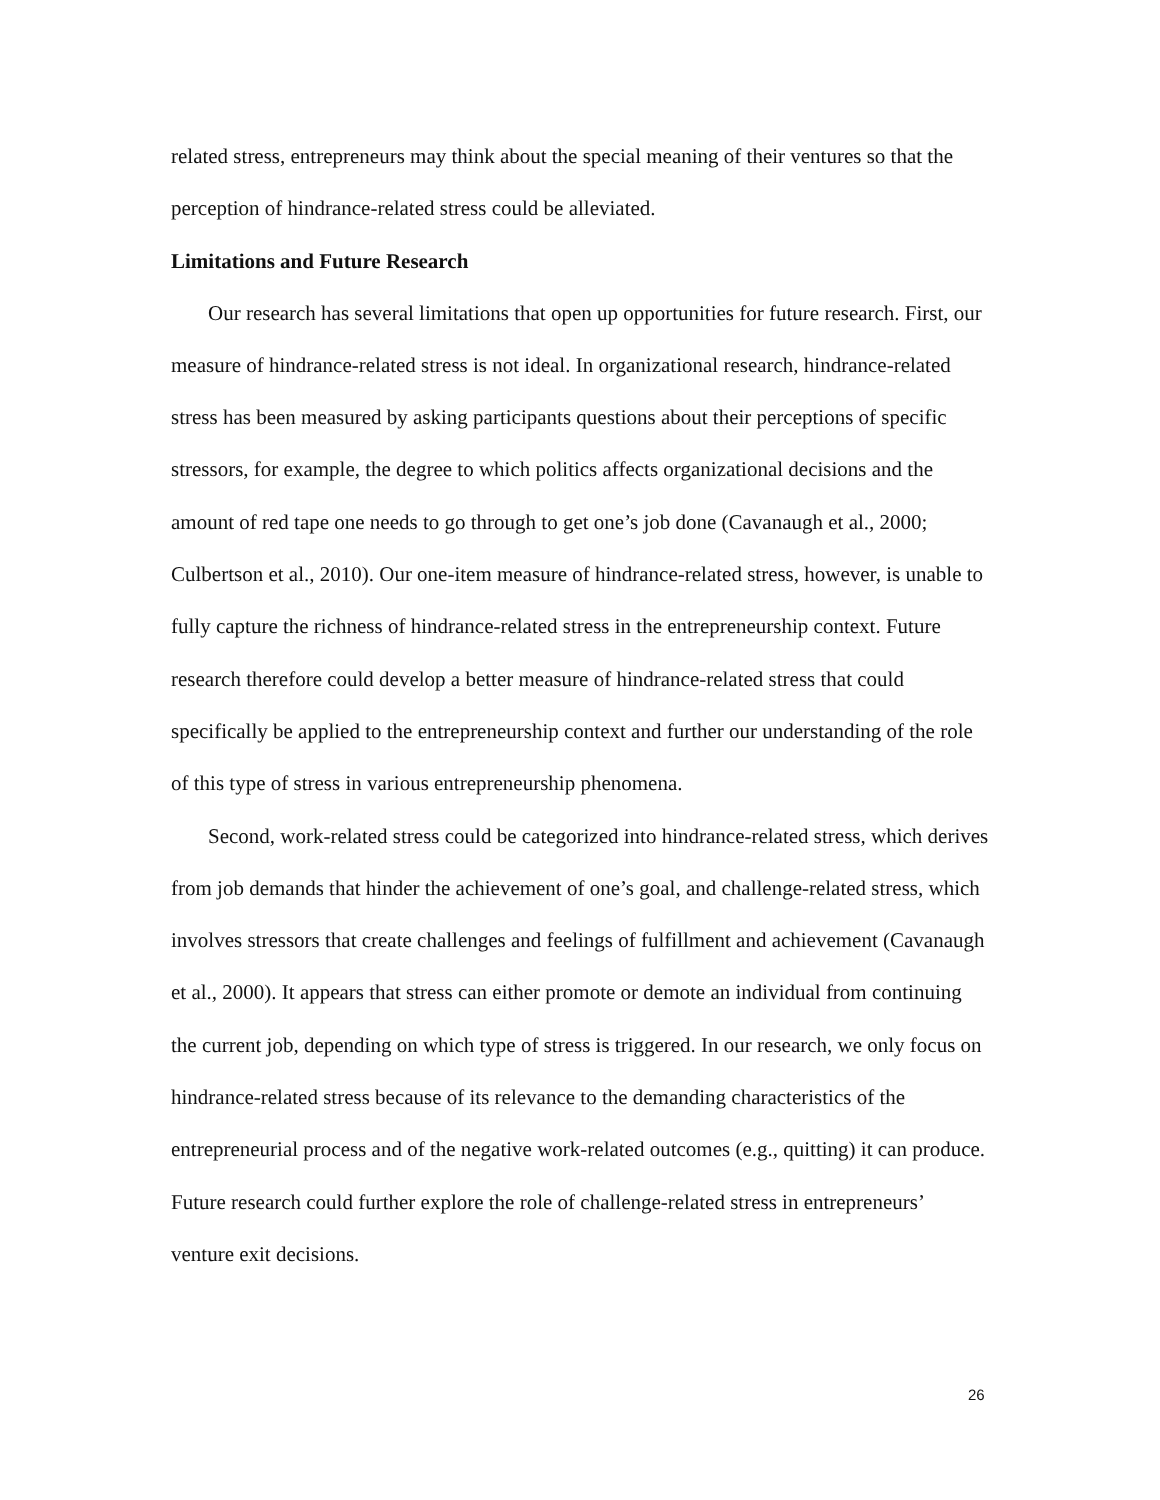related stress, entrepreneurs may think about the special meaning of their ventures so that the perception of hindrance-related stress could be alleviated.
Limitations and Future Research
Our research has several limitations that open up opportunities for future research. First, our measure of hindrance-related stress is not ideal. In organizational research, hindrance-related stress has been measured by asking participants questions about their perceptions of specific stressors, for example, the degree to which politics affects organizational decisions and the amount of red tape one needs to go through to get one’s job done (Cavanaugh et al., 2000; Culbertson et al., 2010). Our one-item measure of hindrance-related stress, however, is unable to fully capture the richness of hindrance-related stress in the entrepreneurship context. Future research therefore could develop a better measure of hindrance-related stress that could specifically be applied to the entrepreneurship context and further our understanding of the role of this type of stress in various entrepreneurship phenomena.
Second, work-related stress could be categorized into hindrance-related stress, which derives from job demands that hinder the achievement of one’s goal, and challenge-related stress, which involves stressors that create challenges and feelings of fulfillment and achievement (Cavanaugh et al., 2000). It appears that stress can either promote or demote an individual from continuing the current job, depending on which type of stress is triggered. In our research, we only focus on hindrance-related stress because of its relevance to the demanding characteristics of the entrepreneurial process and of the negative work-related outcomes (e.g., quitting) it can produce. Future research could further explore the role of challenge-related stress in entrepreneurs’ venture exit decisions.
26